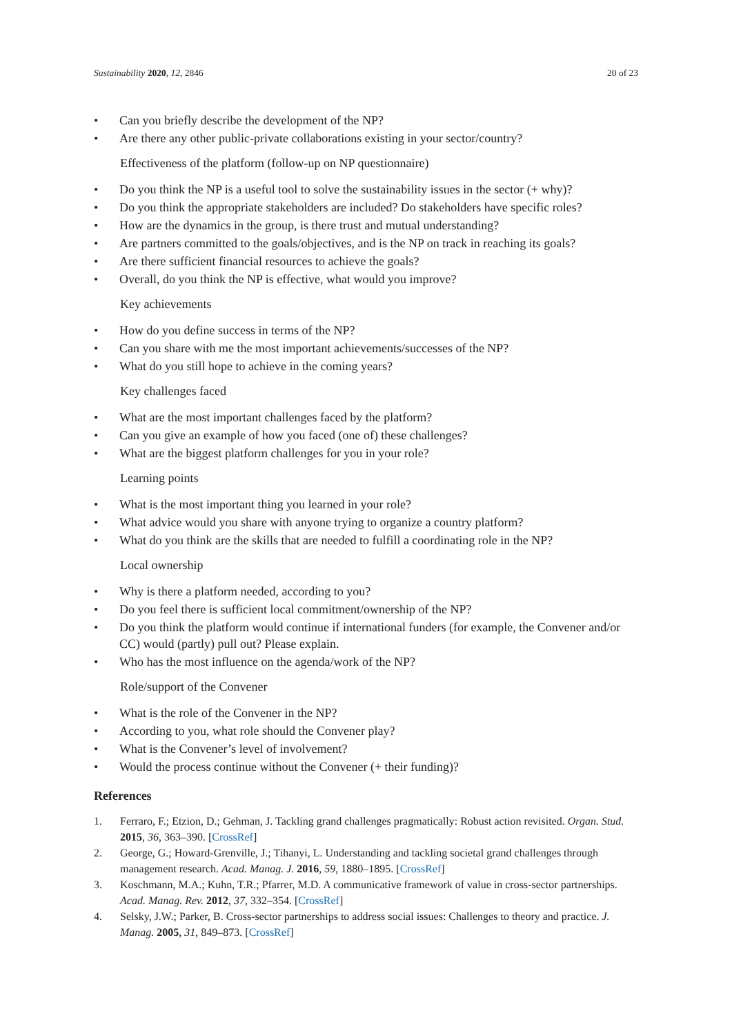Sustainability 2020, 12, 2846 20 of 23
• Can you briefly describe the development of the NP?
• Are there any other public-private collaborations existing in your sector/country?
Effectiveness of the platform (follow-up on NP questionnaire)
• Do you think the NP is a useful tool to solve the sustainability issues in the sector (+ why)?
• Do you think the appropriate stakeholders are included? Do stakeholders have specific roles?
• How are the dynamics in the group, is there trust and mutual understanding?
• Are partners committed to the goals/objectives, and is the NP on track in reaching its goals?
• Are there sufficient financial resources to achieve the goals?
• Overall, do you think the NP is effective, what would you improve?
Key achievements
• How do you define success in terms of the NP?
• Can you share with me the most important achievements/successes of the NP?
• What do you still hope to achieve in the coming years?
Key challenges faced
• What are the most important challenges faced by the platform?
• Can you give an example of how you faced (one of) these challenges?
• What are the biggest platform challenges for you in your role?
Learning points
• What is the most important thing you learned in your role?
• What advice would you share with anyone trying to organize a country platform?
• What do you think are the skills that are needed to fulfill a coordinating role in the NP?
Local ownership
• Why is there a platform needed, according to you?
• Do you feel there is sufficient local commitment/ownership of the NP?
• Do you think the platform would continue if international funders (for example, the Convener and/or CC) would (partly) pull out? Please explain.
• Who has the most influence on the agenda/work of the NP?
Role/support of the Convener
• What is the role of the Convener in the NP?
• According to you, what role should the Convener play?
• What is the Convener’s level of involvement?
• Would the process continue without the Convener (+ their funding)?
References
1. Ferraro, F.; Etzion, D.; Gehman, J. Tackling grand challenges pragmatically: Robust action revisited. Organ. Stud. 2015, 36, 363–390. [CrossRef]
2. George, G.; Howard-Grenville, J.; Tihanyi, L. Understanding and tackling societal grand challenges through management research. Acad. Manag. J. 2016, 59, 1880–1895. [CrossRef]
3. Koschmann, M.A.; Kuhn, T.R.; Pfarrer, M.D. A communicative framework of value in cross-sector partnerships. Acad. Manag. Rev. 2012, 37, 332–354. [CrossRef]
4. Selsky, J.W.; Parker, B. Cross-sector partnerships to address social issues: Challenges to theory and practice. J. Manag. 2005, 31, 849–873. [CrossRef]